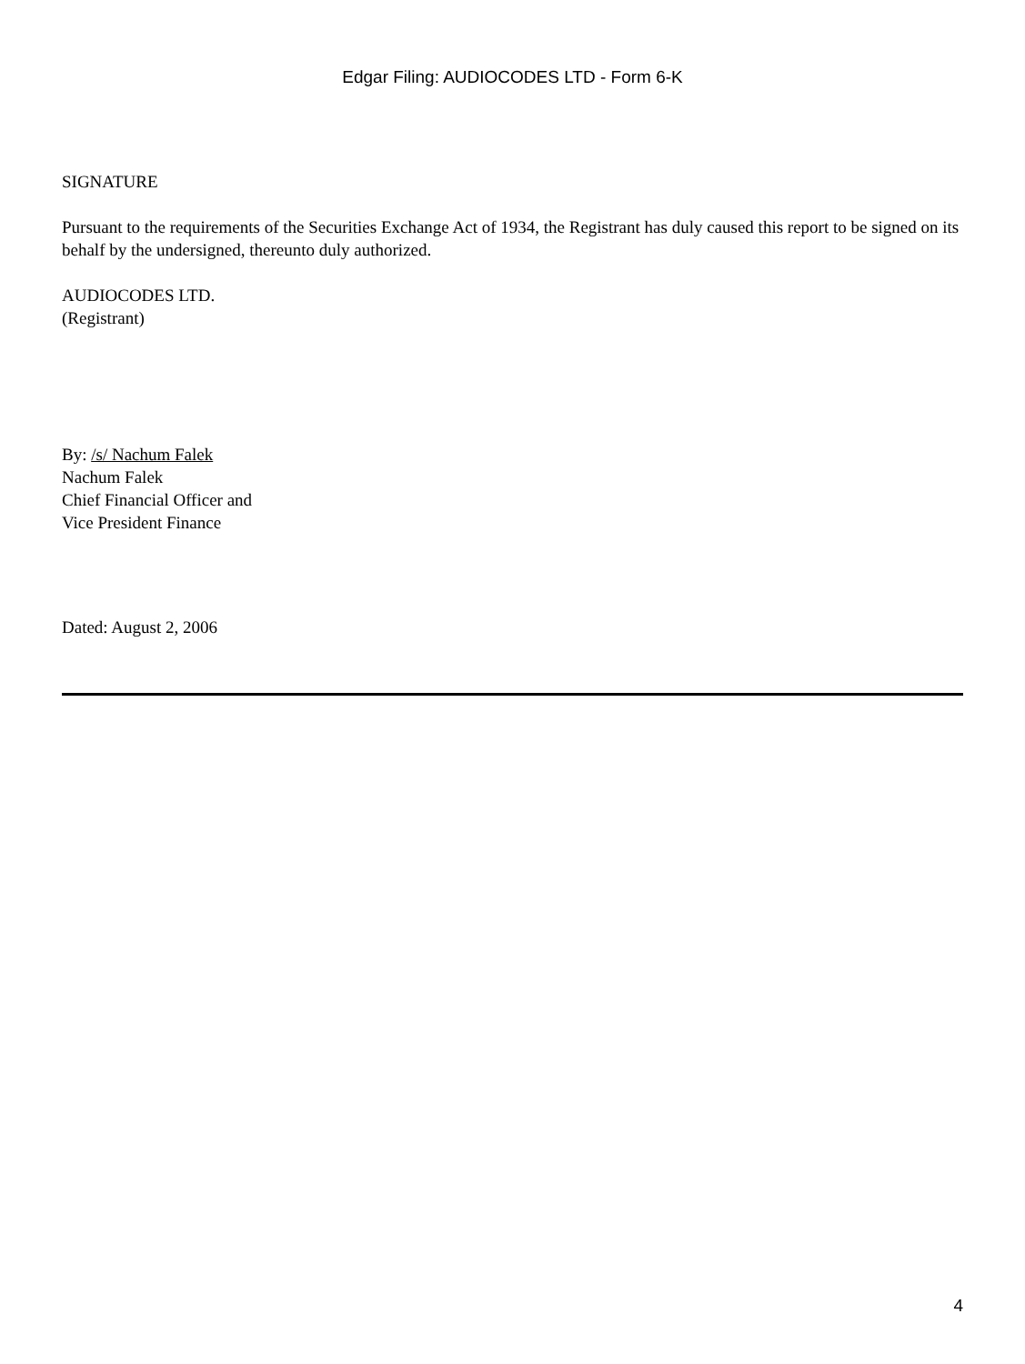Edgar Filing: AUDIOCODES LTD - Form 6-K
SIGNATURE
Pursuant to the requirements of the Securities Exchange Act of 1934, the Registrant has duly caused this report to be signed on its behalf by the undersigned, thereunto duly authorized.
AUDIOCODES LTD.
(Registrant)
By: /s/ Nachum Falek
Nachum Falek
Chief Financial Officer and
Vice President Finance
Dated: August 2, 2006
4